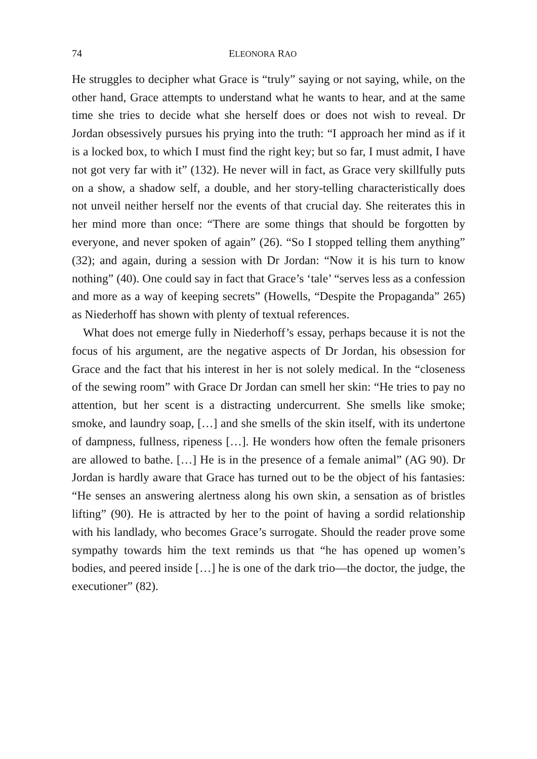74 ELEONORA RAO
He struggles to decipher what Grace is “truly” saying or not saying, while, on the other hand, Grace attempts to understand what he wants to hear, and at the same time she tries to decide what she herself does or does not wish to reveal. Dr Jordan obsessively pursues his prying into the truth: “I approach her mind as if it is a locked box, to which I must find the right key; but so far, I must admit, I have not got very far with it” (132). He never will in fact, as Grace very skillfully puts on a show, a shadow self, a double, and her story-telling characteristically does not unveil neither herself nor the events of that crucial day. She reiterates this in her mind more than once: “There are some things that should be forgotten by everyone, and never spoken of again” (26). “So I stopped telling them anything” (32); and again, during a session with Dr Jordan: “Now it is his turn to know nothing” (40). One could say in fact that Grace’s ‘tale’ “serves less as a confession and more as a way of keeping secrets” (Howells, “Despite the Propaganda” 265) as Niederhoff has shown with plenty of textual references.
What does not emerge fully in Niederhoff’s essay, perhaps because it is not the focus of his argument, are the negative aspects of Dr Jordan, his obsession for Grace and the fact that his interest in her is not solely medical. In the “closeness of the sewing room” with Grace Dr Jordan can smell her skin: “He tries to pay no attention, but her scent is a distracting undercurrent. She smells like smoke; smoke, and laundry soap, […] and she smells of the skin itself, with its undertone of dampness, fullness, ripeness […]. He wonders how often the female prisoners are allowed to bathe. […] He is in the presence of a female animal” (AG 90). Dr Jordan is hardly aware that Grace has turned out to be the object of his fantasies: “He senses an answering alertness along his own skin, a sensation as of bristles lifting” (90). He is attracted by her to the point of having a sordid relationship with his landlady, who becomes Grace’s surrogate. Should the reader prove some sympathy towards him the text reminds us that “he has opened up women’s bodies, and peered inside […] he is one of the dark trio—the doctor, the judge, the executioner” (82).